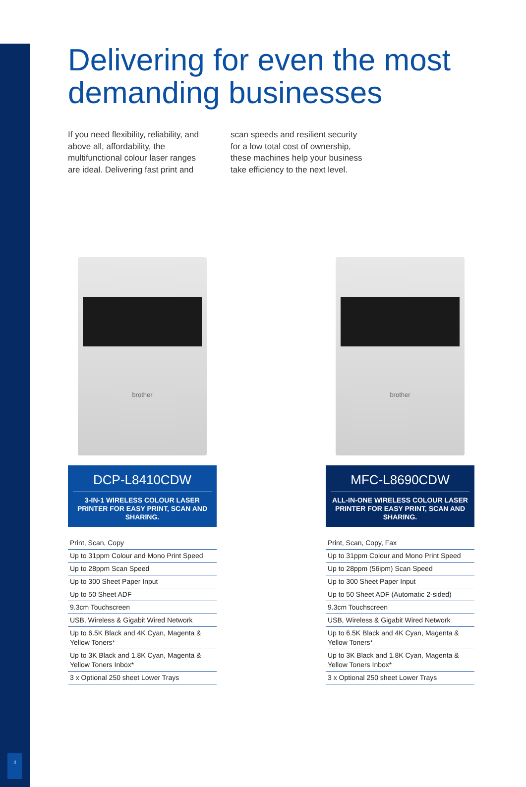4
Delivering for even the most demanding businesses
If you need flexibility, reliability, and above all, affordability, the multifunctional colour laser ranges are ideal. Delivering fast print and
scan speeds and resilient security for a low total cost of ownership, these machines help your business take efficiency to the next level.
brother
DCP-L8410CDW
3-IN-1 WIRELESS COLOUR LASER PRINTER FOR EASY PRINT, SCAN AND SHARING.
Print, Scan, Copy
Up to 31ppm Colour and Mono Print Speed
Up to 28ppm Scan Speed
Up to 300 Sheet Paper Input
Up to 50 Sheet ADF
9.3cm Touchscreen
USB, Wireless & Gigabit Wired Network
Up to 6.5K Black and 4K Cyan, Magenta & Yellow Toners*
Up to 3K Black and 1.8K Cyan, Magenta & Yellow Toners Inbox*
3 x Optional 250 sheet Lower Trays
brother
MFC-L8690CDW
ALL-IN-ONE WIRELESS COLOUR LASER PRINTER FOR EASY PRINT, SCAN AND SHARING.
Print, Scan, Copy, Fax
Up to 31ppm Colour and Mono Print Speed
Up to 28ppm (56ipm) Scan Speed
Up to 300 Sheet Paper Input
Up to 50 Sheet ADF (Automatic 2-sided)
9.3cm Touchscreen
USB, Wireless & Gigabit Wired Network
Up to 6.5K Black and 4K Cyan, Magenta & Yellow Toners*
Up to 3K Black and 1.8K Cyan, Magenta & Yellow Toners Inbox*
3 x Optional 250 sheet Lower Trays